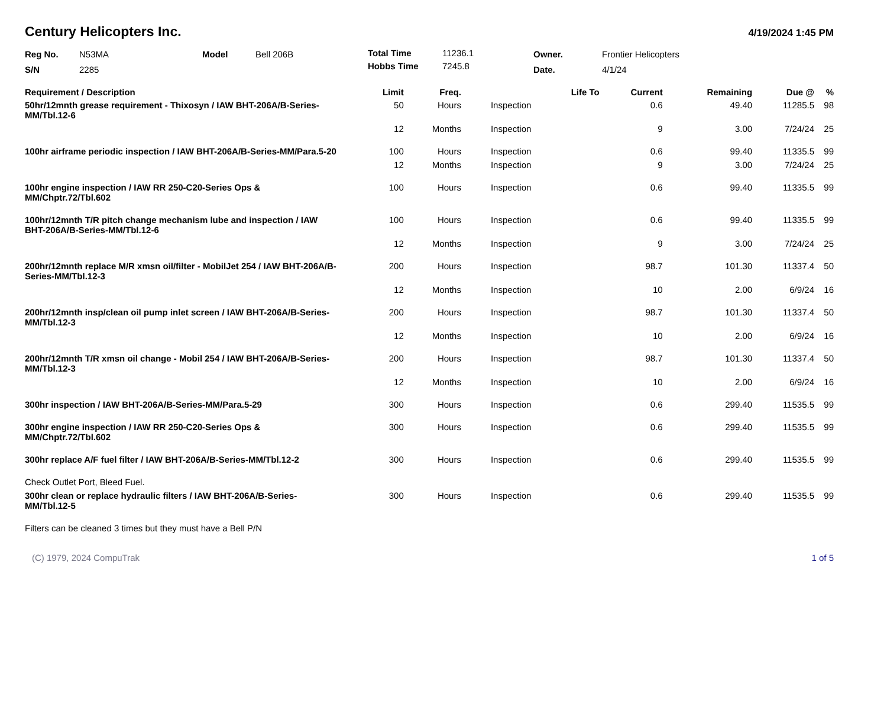Century Helicopters Inc.
4/19/2024 1:45 PM
Reg No.
S/N
N53MA
2285
Model Bell 206B
Total Time
Hobbs Time
11236.1
7245.8
Owner.
Date.
Frontier Helicopters
4/1/24
| Requirement / Description | Limit | Freq. | Life To | Current | Remaining | Due @ | % |
| --- | --- | --- | --- | --- | --- | --- | --- |
| 50hr/12mnth grease requirement - Thixosyn / IAW BHT-206A/B-Series-MM/Tbl.12-6 | 50 | Hours | Inspection | 0.6 | 49.40 | 11285.5 | 98 |
| | 12 | Months | Inspection | 9 | 3.00 | 7/24/24 | 25 |
| 100hr airframe periodic inspection / IAW BHT-206A/B-Series-MM/Para.5-20 | 100 | Hours | Inspection | 0.6 | 99.40 | 11335.5 | 99 |
| | 12 | Months | Inspection | 9 | 3.00 | 7/24/24 | 25 |
| 100hr engine inspection / IAW RR 250-C20-Series Ops & MM/Chptr.72/Tbl.602 | 100 | Hours | Inspection | 0.6 | 99.40 | 11335.5 | 99 |
| 100hr/12mnth T/R pitch change mechanism lube and inspection / IAW BHT-206A/B-Series-MM/Tbl.12-6 | 100 | Hours | Inspection | 0.6 | 99.40 | 11335.5 | 99 |
| | 12 | Months | Inspection | 9 | 3.00 | 7/24/24 | 25 |
| 200hr/12mnth replace M/R xmsn oil/filter - MobilJet 254 / IAW BHT-206A/B-Series-MM/Tbl.12-3 | 200 | Hours | Inspection | 98.7 | 101.30 | 11337.4 | 50 |
| | 12 | Months | Inspection | 10 | 2.00 | 6/9/24 | 16 |
| 200hr/12mnth insp/clean oil pump inlet screen / IAW BHT-206A/B-Series-MM/Tbl.12-3 | 200 | Hours | Inspection | 98.7 | 101.30 | 11337.4 | 50 |
| | 12 | Months | Inspection | 10 | 2.00 | 6/9/24 | 16 |
| 200hr/12mnth T/R xmsn oil change - Mobil 254 / IAW BHT-206A/B-Series-MM/Tbl.12-3 | 200 | Hours | Inspection | 98.7 | 101.30 | 11337.4 | 50 |
| | 12 | Months | Inspection | 10 | 2.00 | 6/9/24 | 16 |
| 300hr inspection / IAW BHT-206A/B-Series-MM/Para.5-29 | 300 | Hours | Inspection | 0.6 | 299.40 | 11535.5 | 99 |
| 300hr engine inspection / IAW RR 250-C20-Series Ops & MM/Chptr.72/Tbl.602 | 300 | Hours | Inspection | 0.6 | 299.40 | 11535.5 | 99 |
| 300hr replace A/F fuel filter / IAW BHT-206A/B-Series-MM/Tbl.12-2 | 300 | Hours | Inspection | 0.6 | 299.40 | 11535.5 | 99 |
| Check Outlet Port, Bleed Fuel. | | | | | | | |
| 300hr clean or replace hydraulic filters / IAW BHT-206A/B-Series-MM/Tbl.12-5 | 300 | Hours | Inspection | 0.6 | 299.40 | 11535.5 | 99 |
| Filters can be cleaned 3 times but they must have a Bell P/N | | | | | | | |
(C) 1979, 2024 CompuTrak 1 of 5